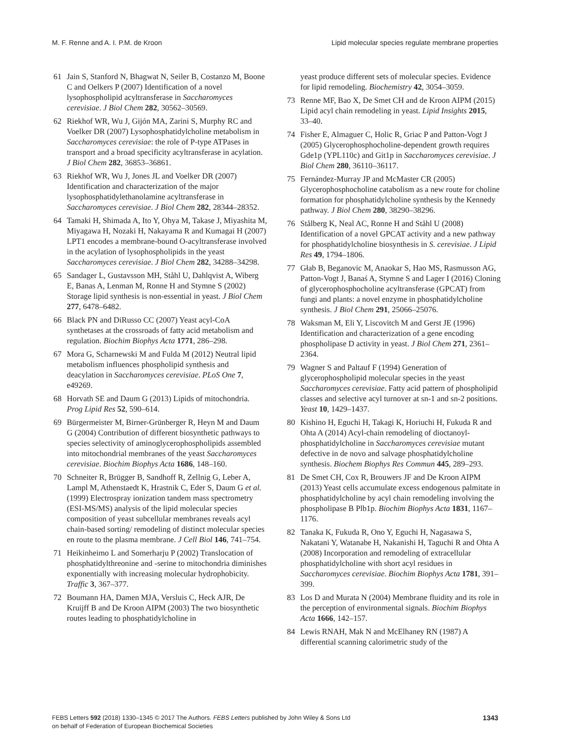M. F. Renne and A. I. P.M. de Kroon Lipid molecular species regulate membrane properties
61 Jain S, Stanford N, Bhagwat N, Seiler B, Costanzo M, Boone C and Oelkers P (2007) Identification of a novel lysophospholipid acyltransferase in Saccharomyces cerevisiae. J Biol Chem 282, 30562–30569.
62 Riekhof WR, Wu J, Gijón MA, Zarini S, Murphy RC and Voelker DR (2007) Lysophosphatidylcholine metabolism in Saccharomyces cerevisiae: the role of P-type ATPases in transport and a broad specificity acyltransferase in acylation. J Biol Chem 282, 36853–36861.
63 Riekhof WR, Wu J, Jones JL and Voelker DR (2007) Identification and characterization of the major lysophosphatidylethanolamine acyltransferase in Saccharomyces cerevisiae. J Biol Chem 282, 28344–28352.
64 Tamaki H, Shimada A, Ito Y, Ohya M, Takase J, Miyashita M, Miyagawa H, Nozaki H, Nakayama R and Kumagai H (2007) LPT1 encodes a membrane-bound O-acyltransferase involved in the acylation of lysophospholipids in the yeast Saccharomyces cerevisiae. J Biol Chem 282, 34288–34298.
65 Sandager L, Gustavsson MH, Ståhl U, Dahlqvist A, Wiberg E, Banas A, Lenman M, Ronne H and Stymne S (2002) Storage lipid synthesis is non-essential in yeast. J Biol Chem 277, 6478–6482.
66 Black PN and DiRusso CC (2007) Yeast acyl-CoA synthetases at the crossroads of fatty acid metabolism and regulation. Biochim Biophys Acta 1771, 286–298.
67 Mora G, Scharnewski M and Fulda M (2012) Neutral lipid metabolism influences phospholipid synthesis and deacylation in Saccharomyces cerevisiae. PLoS One 7, e49269.
68 Horvath SE and Daum G (2013) Lipids of mitochondria. Prog Lipid Res 52, 590–614.
69 Bürgermeister M, Birner-Grünberger R, Heyn M and Daum G (2004) Contribution of different biosynthetic pathways to species selectivity of aminoglycerophospholipids assembled into mitochondrial membranes of the yeast Saccharomyces cerevisiae. Biochim Biophys Acta 1686, 148–160.
70 Schneiter R, Brügger B, Sandhoff R, Zellnig G, Leber A, Lampl M, Athenstaedt K, Hrastnik C, Eder S, Daum G et al. (1999) Electrospray ionization tandem mass spectrometry (ESI-MS/MS) analysis of the lipid molecular species composition of yeast subcellular membranes reveals acyl chain-based sorting/ remodeling of distinct molecular species en route to the plasma membrane. J Cell Biol 146, 741–754.
71 Heikinheimo L and Somerharju P (2002) Translocation of phosphatidylthreonine and -serine to mitochondria diminishes exponentially with increasing molecular hydrophobicity. Traffic 3, 367–377.
72 Boumann HA, Damen MJA, Versluis C, Heck AJR, De Kruijff B and De Kroon AIPM (2003) The two biosynthetic routes leading to phosphatidylcholine in
yeast produce different sets of molecular species. Evidence for lipid remodeling. Biochemistry 42, 3054–3059.
73 Renne MF, Bao X, De Smet CH and de Kroon AIPM (2015) Lipid acyl chain remodeling in yeast. Lipid Insights 2015, 33–40.
74 Fisher E, Almaguer C, Holic R, Griac P and Patton-Vogt J (2005) Glycerophosphocholine-dependent growth requires Gde1p (YPL110c) and Git1p in Saccharomyces cerevisiae. J Biol Chem 280, 36110–36117.
75 Fernández-Murray JP and McMaster CR (2005) Glycerophosphocholine catabolism as a new route for choline formation for phosphatidylcholine synthesis by the Kennedy pathway. J Biol Chem 280, 38290–38296.
76 Stålberg K, Neal AC, Ronne H and Ståhl U (2008) Identification of a novel GPCAT activity and a new pathway for phosphatidylcholine biosynthesis in S. cerevisiae. J Lipid Res 49, 1794–1806.
77 Głab B, Beganovic M, Anaokar S, Hao MS, Rasmusson AG, Patton-Vogt J, Banaś A, Stymne S and Lager I (2016) Cloning of glycerophosphocholine acyltransferase (GPCAT) from fungi and plants: a novel enzyme in phosphatidylcholine synthesis. J Biol Chem 291, 25066–25076.
78 Waksman M, Eli Y, Liscovitch M and Gerst JE (1996) Identification and characterization of a gene encoding phospholipase D activity in yeast. J Biol Chem 271, 2361–2364.
79 Wagner S and Paltauf F (1994) Generation of glycerophospholipid molecular species in the yeast Saccharomyces cerevisiae. Fatty acid pattern of phospholipid classes and selective acyl turnover at sn-1 and sn-2 positions. Yeast 10, 1429–1437.
80 Kishino H, Eguchi H, Takagi K, Horiuchi H, Fukuda R and Ohta A (2014) Acyl-chain remodeling of dioctanoyl-phosphatidylcholine in Saccharomyces cerevisiae mutant defective in de novo and salvage phosphatidylcholine synthesis. Biochem Biophys Res Commun 445, 289–293.
81 De Smet CH, Cox R, Brouwers JF and De Kroon AIPM (2013) Yeast cells accumulate excess endogenous palmitate in phosphatidylcholine by acyl chain remodeling involving the phospholipase B Plb1p. Biochim Biophys Acta 1831, 1167–1176.
82 Tanaka K, Fukuda R, Ono Y, Eguchi H, Nagasawa S, Nakatani Y, Watanabe H, Nakanishi H, Taguchi R and Ohta A (2008) Incorporation and remodeling of extracellular phosphatidylcholine with short acyl residues in Saccharomyces cerevisiae. Biochim Biophys Acta 1781, 391–399.
83 Los D and Murata N (2004) Membrane fluidity and its role in the perception of environmental signals. Biochim Biophys Acta 1666, 142–157.
84 Lewis RNAH, Mak N and McElhaney RN (1987) A differential scanning calorimetric study of the
FEBS Letters 592 (2018) 1330–1345 © 2017 The Authors. FEBS Letters published by John Wiley & Sons Ltd
on behalf of Federation of European Biochemical Societies 1343